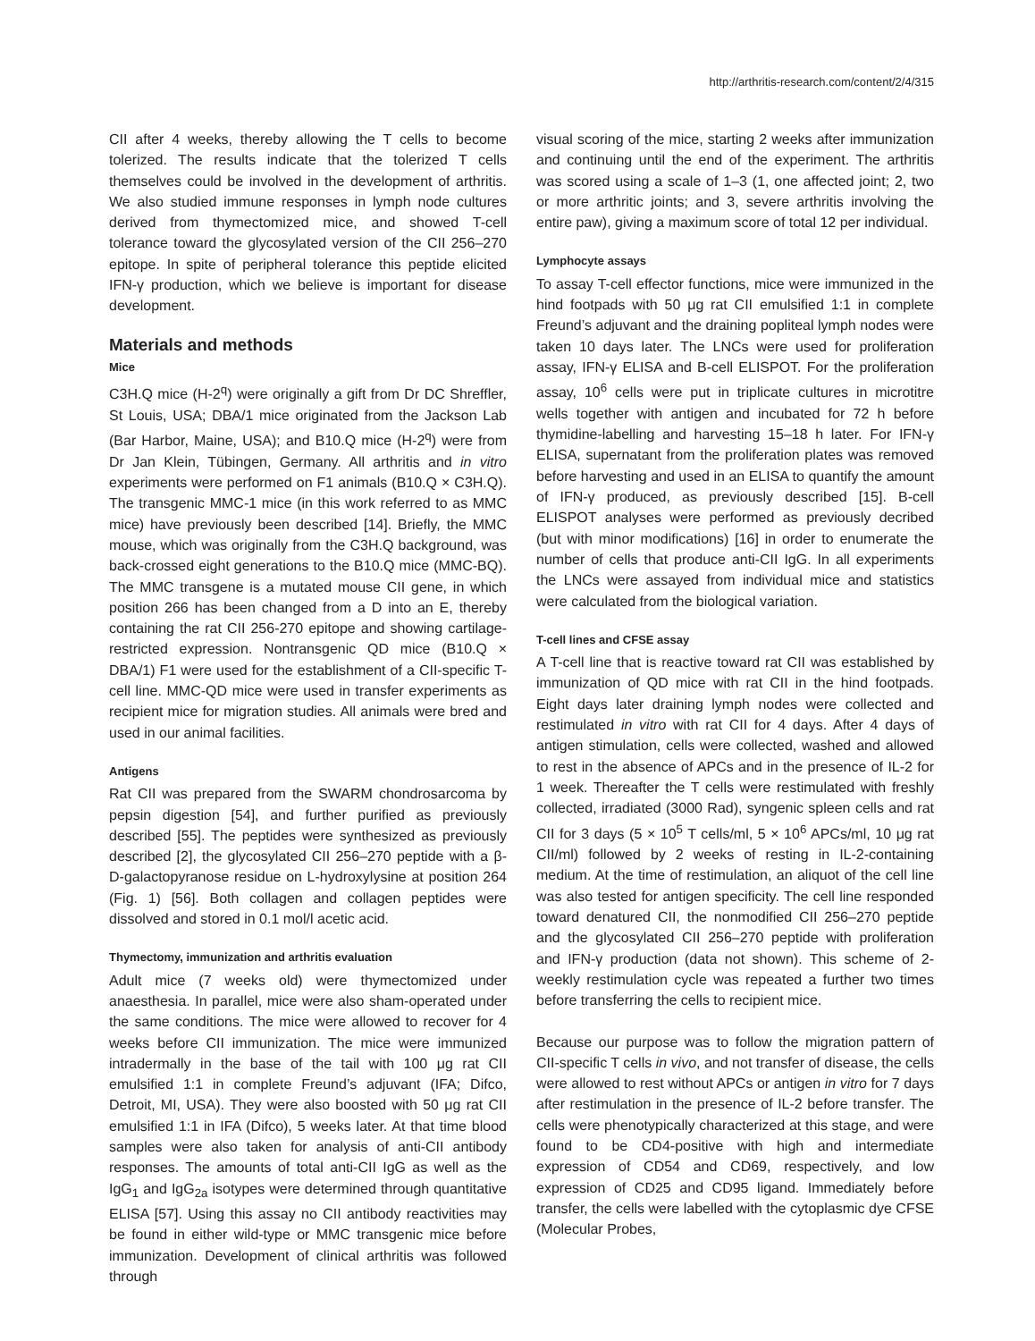http://arthritis-research.com/content/2/4/315
CII after 4 weeks, thereby allowing the T cells to become tolerized. The results indicate that the tolerized T cells themselves could be involved in the development of arthritis. We also studied immune responses in lymph node cultures derived from thymectomized mice, and showed T-cell tolerance toward the glycosylated version of the CII 256–270 epitope. In spite of peripheral tolerance this peptide elicited IFN-γ production, which we believe is important for disease development.
Materials and methods
Mice
C3H.Q mice (H-2<sup>q</sup>) were originally a gift from Dr DC Shreffler, St Louis, USA; DBA/1 mice originated from the Jackson Lab (Bar Harbor, Maine, USA); and B10.Q mice (H-2<sup>q</sup>) were from Dr Jan Klein, Tübingen, Germany. All arthritis and in vitro experiments were performed on F1 animals (B10.Q × C3H.Q). The transgenic MMC-1 mice (in this work referred to as MMC mice) have previously been described [14]. Briefly, the MMC mouse, which was originally from the C3H.Q background, was back-crossed eight generations to the B10.Q mice (MMC-BQ). The MMC transgene is a mutated mouse CII gene, in which position 266 has been changed from a D into an E, thereby containing the rat CII 256-270 epitope and showing cartilage-restricted expression. Nontransgenic QD mice (B10.Q × DBA/1) F1 were used for the establishment of a CII-specific T-cell line. MMC-QD mice were used in transfer experiments as recipient mice for migration studies. All animals were bred and used in our animal facilities.
Antigens
Rat CII was prepared from the SWARM chondrosarcoma by pepsin digestion [54], and further purified as previously described [55]. The peptides were synthesized as previously described [2], the glycosylated CII 256–270 peptide with a β-D-galactopyranose residue on L-hydroxylysine at position 264 (Fig. 1) [56]. Both collagen and collagen peptides were dissolved and stored in 0.1 mol/l acetic acid.
Thymectomy, immunization and arthritis evaluation
Adult mice (7 weeks old) were thymectomized under anaesthesia. In parallel, mice were also sham-operated under the same conditions. The mice were allowed to recover for 4 weeks before CII immunization. The mice were immunized intradermally in the base of the tail with 100 μg rat CII emulsified 1:1 in complete Freund’s adjuvant (IFA; Difco, Detroit, MI, USA). They were also boosted with 50 μg rat CII emulsified 1:1 in IFA (Difco), 5 weeks later. At that time blood samples were also taken for analysis of anti-CII antibody responses. The amounts of total anti-CII IgG as well as the IgG<sub>1</sub> and IgG<sub>2a</sub> isotypes were determined through quantitative ELISA [57]. Using this assay no CII antibody reactivities may be found in either wild-type or MMC transgenic mice before immunization. Development of clinical arthritis was followed through
visual scoring of the mice, starting 2 weeks after immunization and continuing until the end of the experiment. The arthritis was scored using a scale of 1–3 (1, one affected joint; 2, two or more arthritic joints; and 3, severe arthritis involving the entire paw), giving a maximum score of total 12 per individual.
Lymphocyte assays
To assay T-cell effector functions, mice were immunized in the hind footpads with 50 μg rat CII emulsified 1:1 in complete Freund’s adjuvant and the draining popliteal lymph nodes were taken 10 days later. The LNCs were used for proliferation assay, IFN-γ ELISA and B-cell ELISPOT. For the proliferation assay, 10<sup>6</sup> cells were put in triplicate cultures in microtitre wells together with antigen and incubated for 72 h before thymidine-labelling and harvesting 15–18 h later. For IFN-γ ELISA, supernatant from the proliferation plates was removed before harvesting and used in an ELISA to quantify the amount of IFN-γ produced, as previously described [15]. B-cell ELISPOT analyses were performed as previously decribed (but with minor modifications) [16] in order to enumerate the number of cells that produce anti-CII IgG. In all experiments the LNCs were assayed from individual mice and statistics were calculated from the biological variation.
T-cell lines and CFSE assay
A T-cell line that is reactive toward rat CII was established by immunization of QD mice with rat CII in the hind footpads. Eight days later draining lymph nodes were collected and restimulated in vitro with rat CII for 4 days. After 4 days of antigen stimulation, cells were collected, washed and allowed to rest in the absence of APCs and in the presence of IL-2 for 1 week. Thereafter the T cells were restimulated with freshly collected, irradiated (3000 Rad), syngenic spleen cells and rat CII for 3 days (5 × 10<sup>5</sup> T cells/ml, 5 × 10<sup>6</sup> APCs/ml, 10 μg rat CII/ml) followed by 2 weeks of resting in IL-2-containing medium. At the time of restimulation, an aliquot of the cell line was also tested for antigen specificity. The cell line responded toward denatured CII, the nonmodified CII 256–270 peptide and the glycosylated CII 256–270 peptide with proliferation and IFN-γ production (data not shown). This scheme of 2-weekly restimulation cycle was repeated a further two times before transferring the cells to recipient mice.
Because our purpose was to follow the migration pattern of CII-specific T cells in vivo, and not transfer of disease, the cells were allowed to rest without APCs or antigen in vitro for 7 days after restimulation in the presence of IL-2 before transfer. The cells were phenotypically characterized at this stage, and were found to be CD4-positive with high and intermediate expression of CD54 and CD69, respectively, and low expression of CD25 and CD95 ligand. Immediately before transfer, the cells were labelled with the cytoplasmic dye CFSE (Molecular Probes,